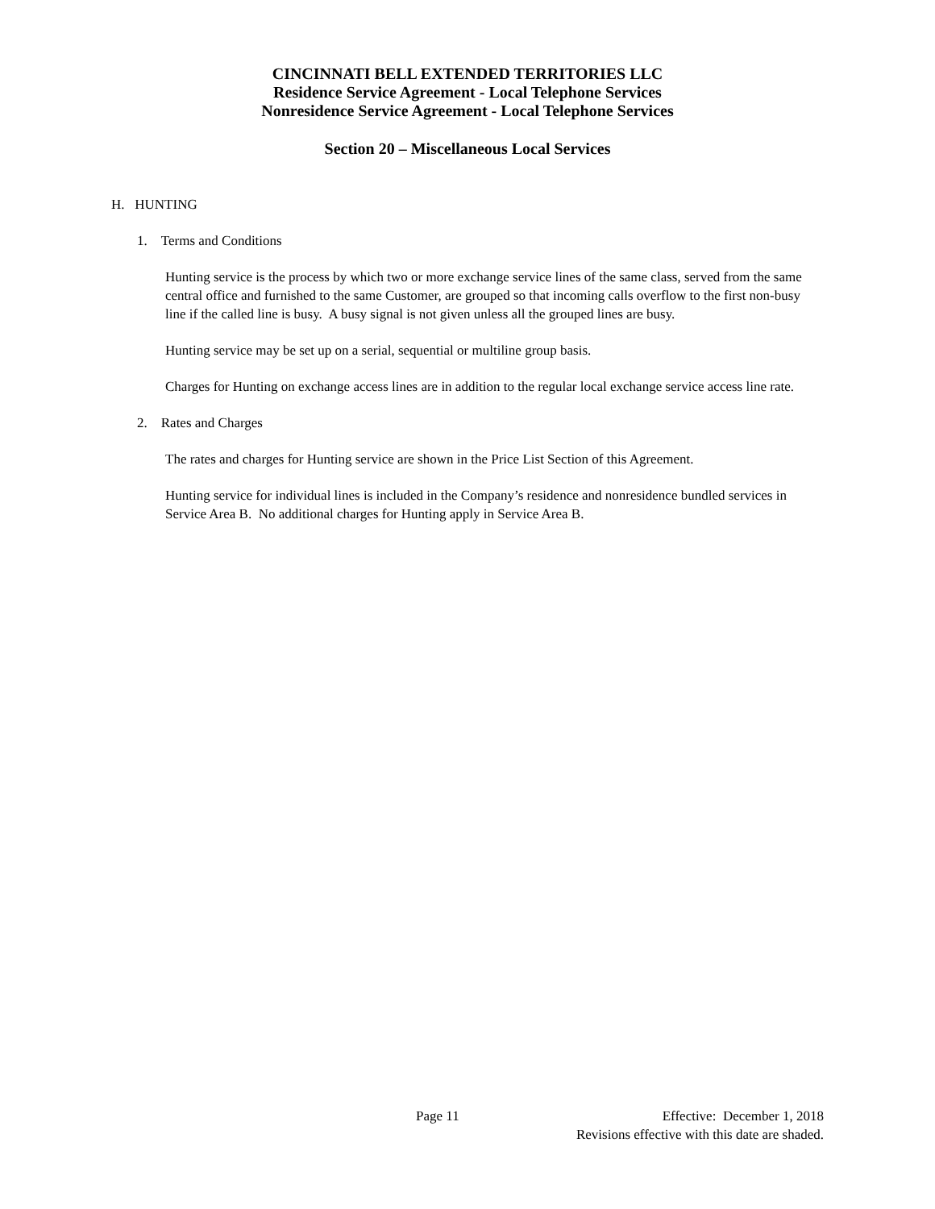CINCINNATI BELL EXTENDED TERRITORIES LLC
Residence Service Agreement - Local Telephone Services
Nonresidence Service Agreement - Local Telephone Services
Section 20 – Miscellaneous Local Services
H. HUNTING
1. Terms and Conditions
Hunting service is the process by which two or more exchange service lines of the same class, served from the same central office and furnished to the same Customer, are grouped so that incoming calls overflow to the first non-busy line if the called line is busy. A busy signal is not given unless all the grouped lines are busy.
Hunting service may be set up on a serial, sequential or multiline group basis.
Charges for Hunting on exchange access lines are in addition to the regular local exchange service access line rate.
2. Rates and Charges
The rates and charges for Hunting service are shown in the Price List Section of this Agreement.
Hunting service for individual lines is included in the Company’s residence and nonresidence bundled services in Service Area B. No additional charges for Hunting apply in Service Area B.
Page 11 Effective: December 1, 2018
Revisions effective with this date are shaded.